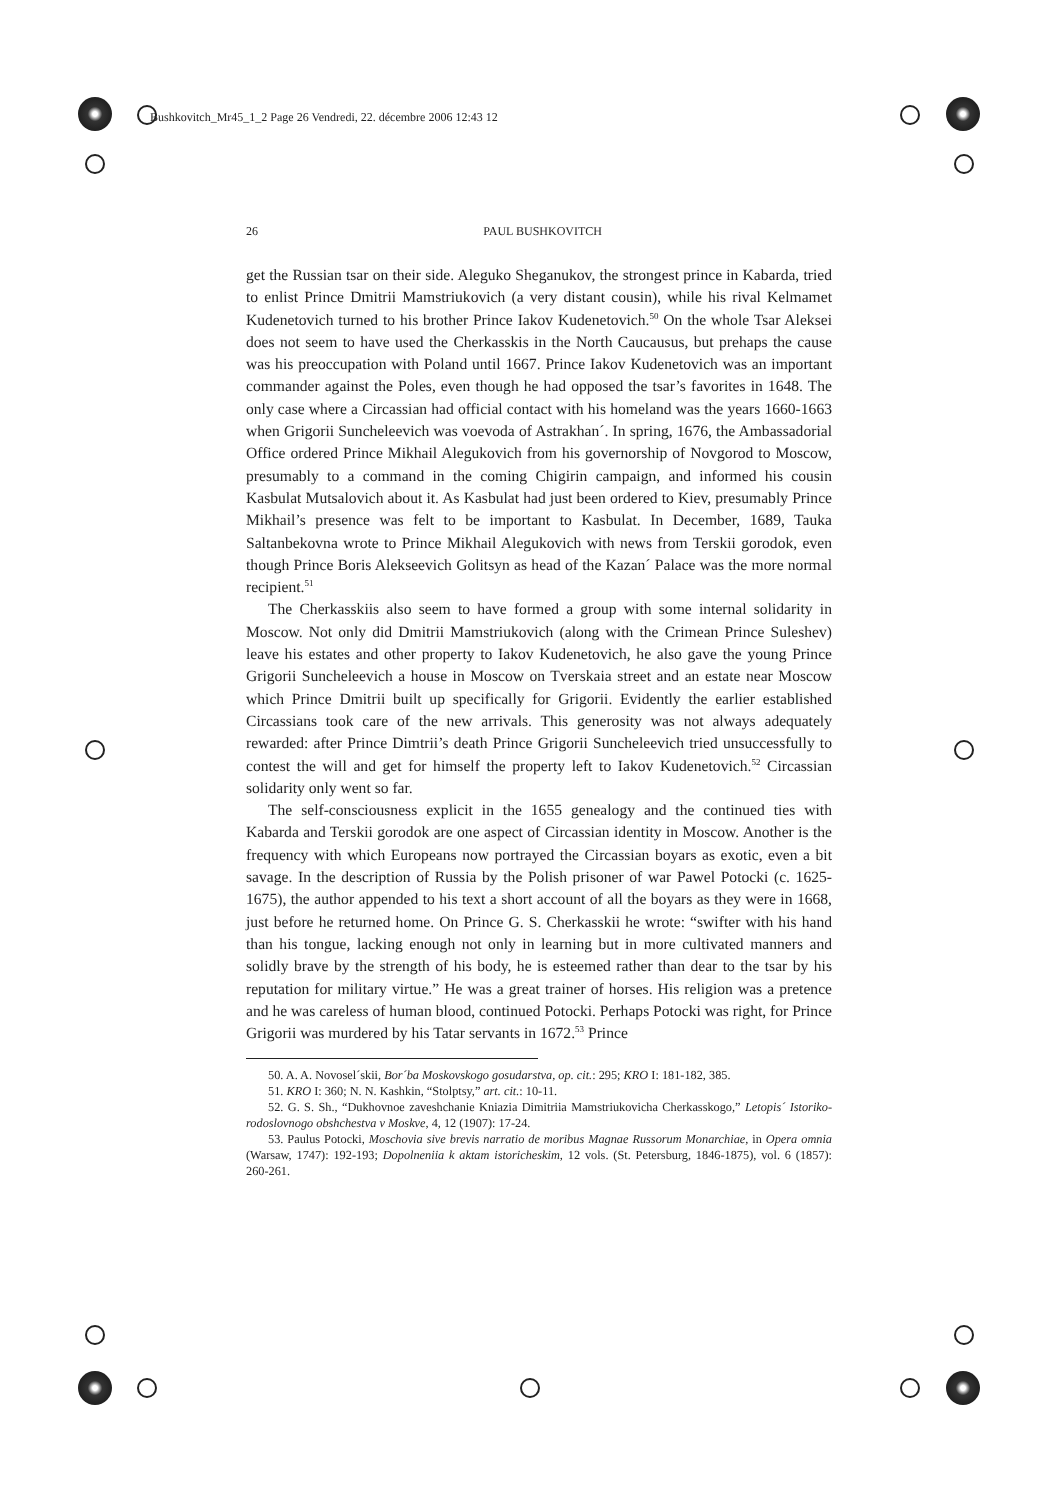Bushkovitch_Mr45_1_2 Page 26 Vendredi, 22. décembre 2006 12:43 12
26 PAUL BUSHKOVITCH
get the Russian tsar on their side. Aleguko Sheganukov, the strongest prince in Kabarda, tried to enlist Prince Dmitrii Mamstriukovich (a very distant cousin), while his rival Kelmamet Kudenetovich turned to his brother Prince Iakov Kudenetovich.<sup>50</sup> On the whole Tsar Aleksei does not seem to have used the Cherkasskis in the North Caucausus, but prehaps the cause was his preoccupation with Poland until 1667. Prince Iakov Kudenetovich was an important commander against the Poles, even though he had opposed the tsar’s favorites in 1648. The only case where a Circassian had official contact with his homeland was the years 1660-1663 when Grigorii Suncheleevich was voevoda of Astrakhan´. In spring, 1676, the Ambassadorial Office ordered Prince Mikhail Alegukovich from his governorship of Novgorod to Moscow, presumably to a command in the coming Chigirin campaign, and informed his cousin Kasbulat Mutsalovich about it. As Kasbulat had just been ordered to Kiev, presumably Prince Mikhail’s presence was felt to be important to Kasbulat. In December, 1689, Tauka Saltanbekovna wrote to Prince Mikhail Alegukovich with news from Terskii gorodok, even though Prince Boris Alekseevich Golitsyn as head of the Kazan´ Palace was the more normal recipient.<sup>51</sup>
The Cherkasskiis also seem to have formed a group with some internal solidarity in Moscow. Not only did Dmitrii Mamstriukovich (along with the Crimean Prince Suleshev) leave his estates and other property to Iakov Kudenetovich, he also gave the young Prince Grigorii Suncheleevich a house in Moscow on Tverskaia street and an estate near Moscow which Prince Dmitrii built up specifically for Grigorii. Evidently the earlier established Circassians took care of the new arrivals. This generosity was not always adequately rewarded: after Prince Dimtrii’s death Prince Grigorii Suncheleevich tried unsuccessfully to contest the will and get for himself the property left to Iakov Kudenetovich.<sup>52</sup> Circassian solidarity only went so far.
The self-consciousness explicit in the 1655 genealogy and the continued ties with Kabarda and Terskii gorodok are one aspect of Circassian identity in Moscow. Another is the frequency with which Europeans now portrayed the Circassian boyars as exotic, even a bit savage. In the description of Russia by the Polish prisoner of war Pawel Potocki (c. 1625-1675), the author appended to his text a short account of all the boyars as they were in 1668, just before he returned home. On Prince G. S. Cherkasskii he wrote: “swifter with his hand than his tongue, lacking enough not only in learning but in more cultivated manners and solidly brave by the strength of his body, he is esteemed rather than dear to the tsar by his reputation for military virtue.” He was a great trainer of horses. His religion was a pretence and he was careless of human blood, continued Potocki. Perhaps Potocki was right, for Prince Grigorii was murdered by his Tatar servants in 1672.<sup>53</sup> Prince
50. A. A. Novosel´skii, Bor´ba Moskovskogo gosudarstva, op. cit.: 295; KRO I: 181-182, 385.
51. KRO I: 360; N. N. Kashkin, “Stolptsy,” art. cit.: 10-11.
52. G. S. Sh., “Dukhovnoe zaveshchanie Kniazia Dimitriia Mamstriukovicha Cherkasskogo,” Letopis´ Istoriko-rodoslovnogo obshchestva v Moskve, 4, 12 (1907): 17-24.
53. Paulus Potocki, Moschovia sive brevis narratio de moribus Magnae Russorum Monarchiae, in Opera omnia (Warsaw, 1747): 192-193; Dopolneniia k aktam istoricheskim, 12 vols. (St. Petersburg, 1846-1875), vol. 6 (1857): 260-261.